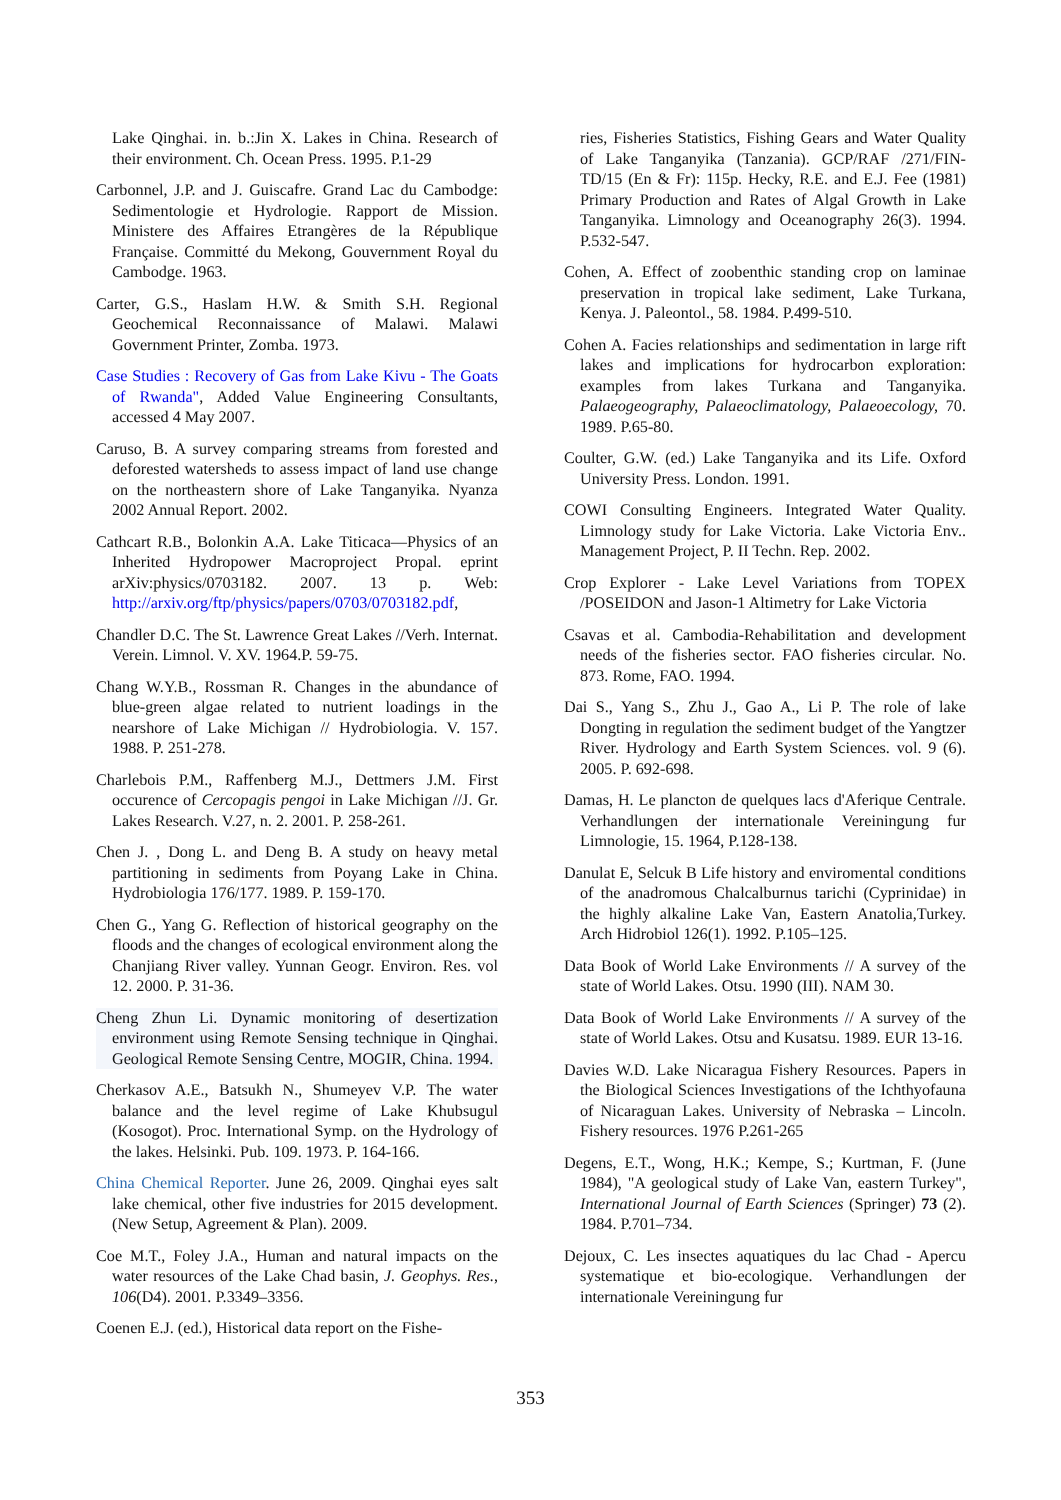Lake Qinghai. in. b.:Jin X. Lakes in China. Research of their environment. Ch. Ocean Press. 1995. P.1-29
Carbonnel, J.P. and J. Guiscafre. Grand Lac du Cambodge: Sedimentologie et Hydrologie. Rapport de Mission. Ministere des Affaires Etrangères de la République Française. Committé du Mekong, Gouvernment Royal du Cambodge. 1963.
Carter, G.S., Haslam H.W. & Smith S.H. Regional Geochemical Reconnaissance of Malawi. Malawi Government Printer, Zomba. 1973.
Case Studies : Recovery of Gas from Lake Kivu - The Goats of Rwanda", Added Value Engineering Consultants, accessed 4 May 2007.
Caruso, B. A survey comparing streams from forested and deforested watersheds to assess impact of land use change on the northeastern shore of Lake Tanganyika. Nyanza 2002 Annual Report. 2002.
Cathcart R.B., Bolonkin A.A. Lake Titicaca—Physics of an Inherited Hydropower Macroproject Propal. eprint arXiv:physics/0703182. 2007. 13 p. Web: http://arxiv.org/ftp/physics/papers/0703/0703182.pdf,
Chandler D.C. The St. Lawrence Great Lakes //Verh. Internat. Verein. Limnol. V. XV. 1964.P. 59-75.
Chang W.Y.B., Rossman R. Changes in the abundance of blue-green algae related to nutrient loadings in the nearshore of Lake Michigan // Hydrobiologia. V. 157. 1988. P. 251-278.
Charlebois P.M., Raffenberg M.J., Dettmers J.M. First occurence of Cercopagis pengoi in Lake Michigan //J. Gr. Lakes Research. V.27, n. 2. 2001. P. 258-261.
Chen J. , Dong L. and Deng B. A study on heavy metal partitioning in sediments from Poyang Lake in China. Hydrobiologia 176/177. 1989. P. 159-170.
Chen G., Yang G. Reflection of historical geography on the floods and the changes of ecological environment along the Chanjiang River valley. Yunnan Geogr. Environ. Res. vol 12. 2000. P. 31-36.
Cheng Zhun Li. Dynamic monitoring of desertization environment using Remote Sensing technique in Qinghai. Geological Remote Sensing Centre, MOGIR, China. 1994.
Cherkasov A.E., Batsukh N., Shumeyev V.P. The water balance and the level regime of Lake Khubsugul (Kosogot). Proc. International Symp. on the Hydrology of the lakes. Helsinki. Pub. 109. 1973. P. 164-166.
China Chemical Reporter. June 26, 2009. Qinghai eyes salt lake chemical, other five industries for 2015 development.(New Setup, Agreement & Plan). 2009.
Coe M.T., Foley J.A., Human and natural impacts on the water resources of the Lake Chad basin, J. Geophys. Res., 106(D4). 2001. P.3349–3356.
Coenen E.J. (ed.), Historical data report on the Fishe-
ries, Fisheries Statistics, Fishing Gears and Water Quality of Lake Tanganyika (Tanzania). GCP/RAF /271/FIN-TD/15 (En & Fr): 115p. Hecky, R.E. and E.J. Fee (1981) Primary Production and Rates of Algal Growth in Lake Tanganyika. Limnology and Oceanography 26(3). 1994. P.532-547.
Cohen, A. Effect of zoobenthic standing crop on laminae preservation in tropical lake sediment, Lake Turkana, Kenya. J. Paleontol., 58. 1984. P.499-510.
Cohen A. Facies relationships and sedimentation in large rift lakes and implications for hydrocarbon exploration: examples from lakes Turkana and Tanganyika. Palaeogeography, Palaeoclimatology, Palaeoecology, 70. 1989. P.65-80.
Coulter, G.W. (ed.) Lake Tanganyika and its Life. Oxford University Press. London. 1991.
COWI Consulting Engineers. Integrated Water Quality. Limnology study for Lake Victoria. Lake Victoria Env.. Management Project, P. II Techn. Rep. 2002.
Crop Explorer - Lake Level Variations from TOPEX /POSEIDON and Jason-1 Altimetry for Lake Victoria
Csavas et al. Cambodia-Rehabilitation and development needs of the fisheries sector. FAO fisheries circular. No. 873. Rome, FAO. 1994.
Dai S., Yang S., Zhu J., Gao A., Li P. The role of lake Dongting in regulation the sediment budget of the Yangtzer River. Hydrology and Earth System Sciences. vol. 9 (6). 2005. P. 692-698.
Damas, H. Le plancton de quelques lacs d'Aferique Centrale. Verhandlungen der internationale Vereiningung fur Limnologie, 15. 1964, P.128-138.
Danulat E, Selcuk B Life history and enviromental conditions of the anadromous Chalcalburnus tarichi (Cyprinidae) in the highly alkaline Lake Van, Eastern Anatolia,Turkey. Arch Hidrobiol 126(1). 1992. P.105–125.
Data Book of World Lake Environments // A survey of the state of World Lakes. Otsu. 1990 (III). NAM 30.
Data Book of World Lake Environments // A survey of the state of World Lakes. Otsu and Kusatsu. 1989. EUR 13-16.
Davies W.D. Lake Nicaragua Fishery Resources. Papers in the Biological Sciences Investigations of the Ichthyofauna of Nicaraguan Lakes. University of Nebraska – Lincoln. Fishery resources. 1976 P.261-265
Degens, E.T., Wong, H.K.; Kempe, S.; Kurtman, F. (June 1984), "A geological study of Lake Van, eastern Turkey", International Journal of Earth Sciences (Springer) 73 (2). 1984. P.701–734.
Dejoux, C. Les insectes aquatiques du lac Chad - Apercu systematique et bio-ecologique. Verhandlungen der internationale Vereiningung fur
353